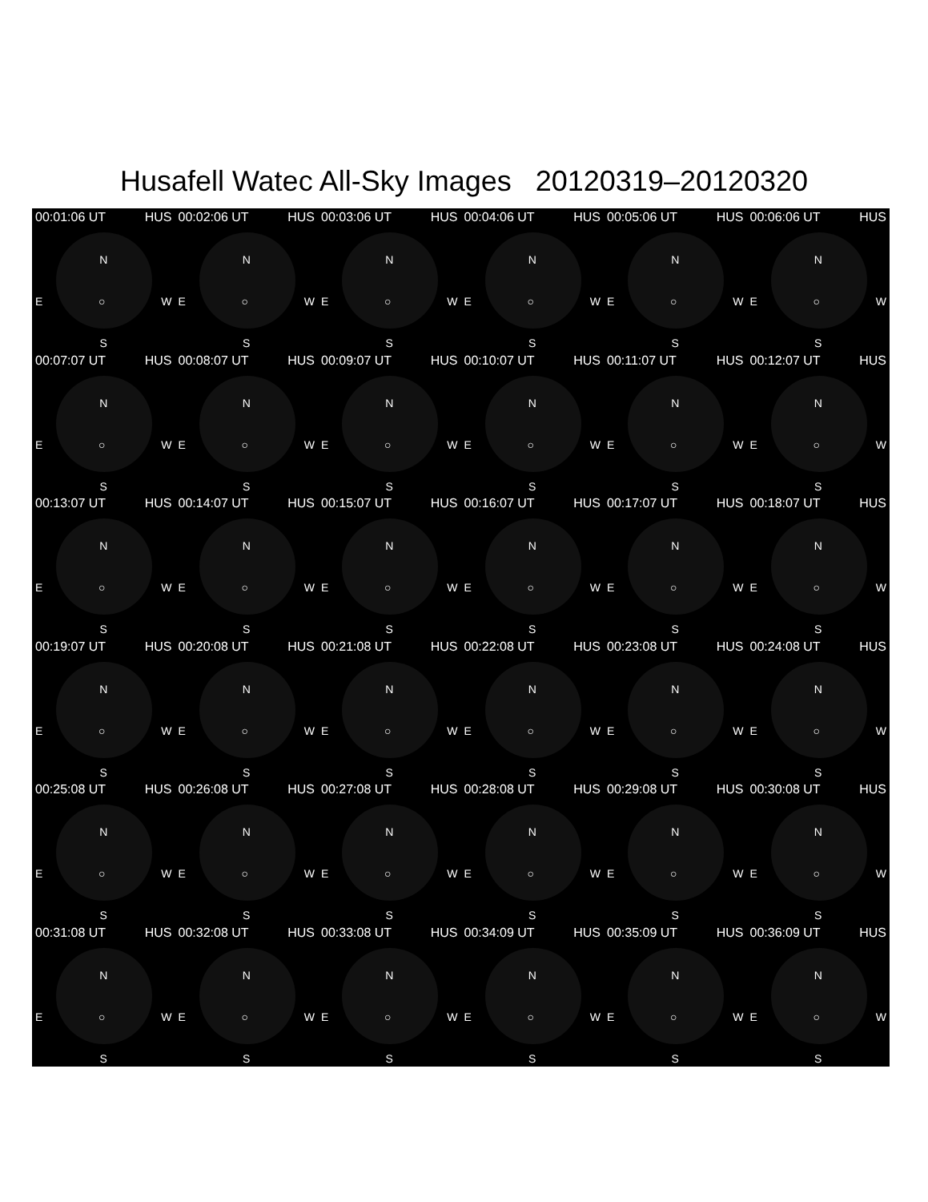Husafell Watec All-Sky Images 20120319–20120320
00:01:06 UT HUS
N
E ○ W
S
00:02:06 UT HUS
N
E ○ W
S
00:03:06 UT HUS
N
E ○ W
S
00:04:06 UT HUS
N
E ○ W
S
00:05:06 UT HUS
N
E ○ W
S
00:06:06 UT HUS
N
E ○ W
S
00:07:07 UT HUS
N
E ○ W
S
00:08:07 UT HUS
N
E ○ W
S
00:09:07 UT HUS
N
E ○ W
S
00:10:07 UT HUS
N
E ○ W
S
00:11:07 UT HUS
N
E ○ W
S
00:12:07 UT HUS
N
E ○ W
S
00:13:07 UT HUS
N
E ○ W
S
00:14:07 UT HUS
N
E ○ W
S
00:15:07 UT HUS
N
E ○ W
S
00:16:07 UT HUS
N
E ○ W
S
00:17:07 UT HUS
N
E ○ W
S
00:18:07 UT HUS
N
E ○ W
S
00:19:07 UT HUS
N
E ○ W
S
00:20:08 UT HUS
N
E ○ W
S
00:21:08 UT HUS
N
E ○ W
S
00:22:08 UT HUS
N
E ○ W
S
00:23:08 UT HUS
N
E ○ W
S
00:24:08 UT HUS
N
E ○ W
S
00:25:08 UT HUS
N
E ○ W
S
00:26:08 UT HUS
N
E ○ W
S
00:27:08 UT HUS
N
E ○ W
S
00:28:08 UT HUS
N
E ○ W
S
00:29:08 UT HUS
N
E ○ W
S
00:30:08 UT HUS
N
E ○ W
S
00:31:08 UT HUS
N
E ○ W
S
00:32:08 UT HUS
N
E ○ W
S
00:33:08 UT HUS
N
E ○ W
S
00:34:09 UT HUS
N
E ○ W
S
00:35:09 UT HUS
N
E ○ W
S
00:36:09 UT HUS
N
E ○ W
S